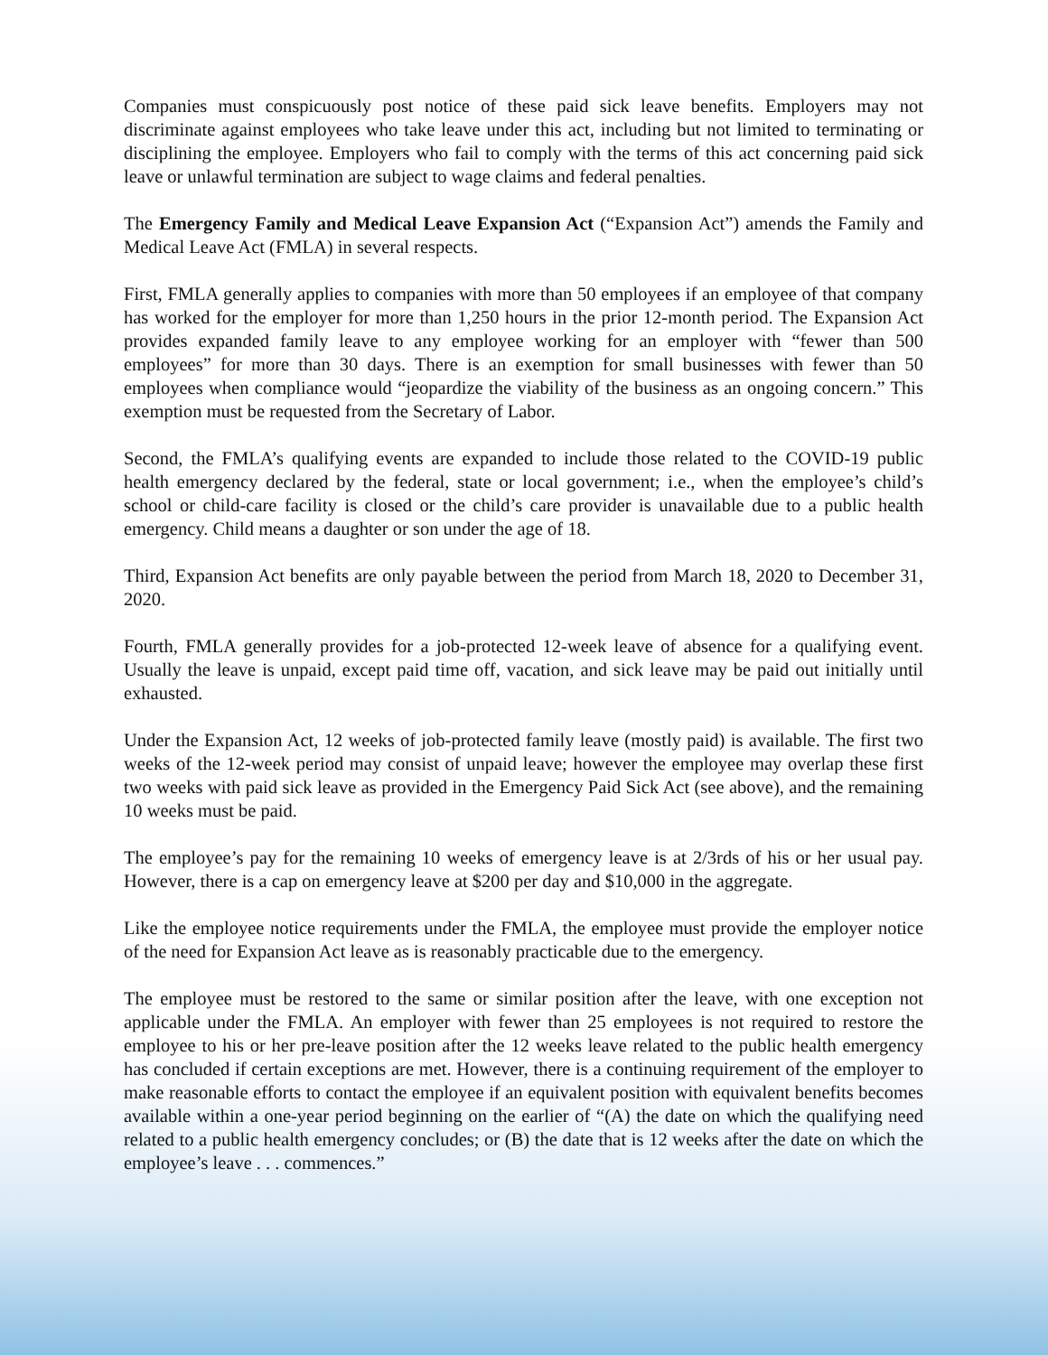Companies must conspicuously post notice of these paid sick leave benefits. Employers may not discriminate against employees who take leave under this act, including but not limited to terminating or disciplining the employee. Employers who fail to comply with the terms of this act concerning paid sick leave or unlawful termination are subject to wage claims and federal penalties.
The Emergency Family and Medical Leave Expansion Act (“Expansion Act”) amends the Family and Medical Leave Act (FMLA) in several respects.
First, FMLA generally applies to companies with more than 50 employees if an employee of that company has worked for the employer for more than 1,250 hours in the prior 12-month period. The Expansion Act provides expanded family leave to any employee working for an employer with “fewer than 500 employees” for more than 30 days. There is an exemption for small businesses with fewer than 50 employees when compliance would “jeopardize the viability of the business as an ongoing concern.” This exemption must be requested from the Secretary of Labor.
Second, the FMLA’s qualifying events are expanded to include those related to the COVID-19 public health emergency declared by the federal, state or local government; i.e., when the employee’s child’s school or child-care facility is closed or the child’s care provider is unavailable due to a public health emergency. Child means a daughter or son under the age of 18.
Third, Expansion Act benefits are only payable between the period from March 18, 2020 to December 31, 2020.
Fourth, FMLA generally provides for a job-protected 12-week leave of absence for a qualifying event. Usually the leave is unpaid, except paid time off, vacation, and sick leave may be paid out initially until exhausted.
Under the Expansion Act, 12 weeks of job-protected family leave (mostly paid) is available. The first two weeks of the 12-week period may consist of unpaid leave; however the employee may overlap these first two weeks with paid sick leave as provided in the Emergency Paid Sick Act (see above), and the remaining 10 weeks must be paid.
The employee’s pay for the remaining 10 weeks of emergency leave is at 2/3rds of his or her usual pay. However, there is a cap on emergency leave at $200 per day and $10,000 in the aggregate.
Like the employee notice requirements under the FMLA, the employee must provide the employer notice of the need for Expansion Act leave as is reasonably practicable due to the emergency.
The employee must be restored to the same or similar position after the leave, with one exception not applicable under the FMLA. An employer with fewer than 25 employees is not required to restore the employee to his or her pre-leave position after the 12 weeks leave related to the public health emergency has concluded if certain exceptions are met. However, there is a continuing requirement of the employer to make reasonable efforts to contact the employee if an equivalent position with equivalent benefits becomes available within a one-year period beginning on the earlier of “(A) the date on which the qualifying need related to a public health emergency concludes; or (B) the date that is 12 weeks after the date on which the employee’s leave . . . commences.”